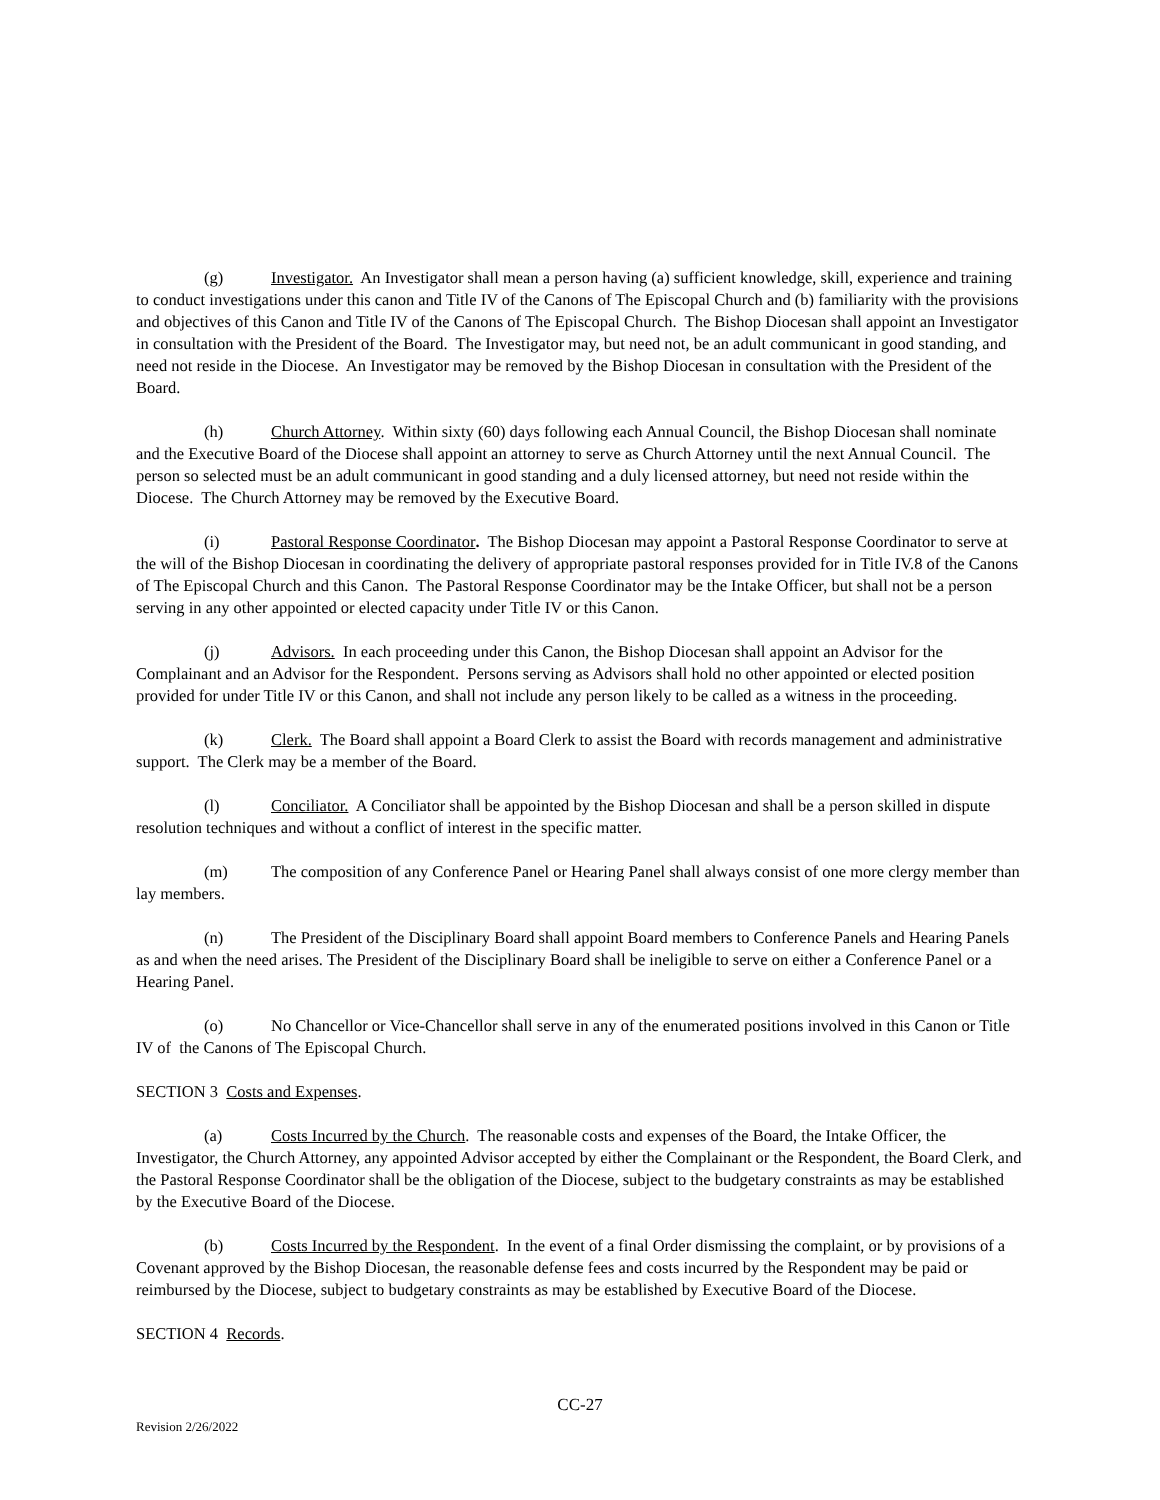(g) Investigator. An Investigator shall mean a person having (a) sufficient knowledge, skill, experience and training to conduct investigations under this canon and Title IV of the Canons of The Episcopal Church and (b) familiarity with the provisions and objectives of this Canon and Title IV of the Canons of The Episcopal Church. The Bishop Diocesan shall appoint an Investigator in consultation with the President of the Board. The Investigator may, but need not, be an adult communicant in good standing, and need not reside in the Diocese. An Investigator may be removed by the Bishop Diocesan in consultation with the President of the Board.
(h) Church Attorney. Within sixty (60) days following each Annual Council, the Bishop Diocesan shall nominate and the Executive Board of the Diocese shall appoint an attorney to serve as Church Attorney until the next Annual Council. The person so selected must be an adult communicant in good standing and a duly licensed attorney, but need not reside within the Diocese. The Church Attorney may be removed by the Executive Board.
(i) Pastoral Response Coordinator. The Bishop Diocesan may appoint a Pastoral Response Coordinator to serve at the will of the Bishop Diocesan in coordinating the delivery of appropriate pastoral responses provided for in Title IV.8 of the Canons of The Episcopal Church and this Canon. The Pastoral Response Coordinator may be the Intake Officer, but shall not be a person serving in any other appointed or elected capacity under Title IV or this Canon.
(j) Advisors. In each proceeding under this Canon, the Bishop Diocesan shall appoint an Advisor for the Complainant and an Advisor for the Respondent. Persons serving as Advisors shall hold no other appointed or elected position provided for under Title IV or this Canon, and shall not include any person likely to be called as a witness in the proceeding.
(k) Clerk. The Board shall appoint a Board Clerk to assist the Board with records management and administrative support. The Clerk may be a member of the Board.
(l) Conciliator. A Conciliator shall be appointed by the Bishop Diocesan and shall be a person skilled in dispute resolution techniques and without a conflict of interest in the specific matter.
(m) The composition of any Conference Panel or Hearing Panel shall always consist of one more clergy member than lay members.
(n) The President of the Disciplinary Board shall appoint Board members to Conference Panels and Hearing Panels as and when the need arises. The President of the Disciplinary Board shall be ineligible to serve on either a Conference Panel or a Hearing Panel.
(o) No Chancellor or Vice-Chancellor shall serve in any of the enumerated positions involved in this Canon or Title IV of the Canons of The Episcopal Church.
SECTION 3 Costs and Expenses.
(a) Costs Incurred by the Church. The reasonable costs and expenses of the Board, the Intake Officer, the Investigator, the Church Attorney, any appointed Advisor accepted by either the Complainant or the Respondent, the Board Clerk, and the Pastoral Response Coordinator shall be the obligation of the Diocese, subject to the budgetary constraints as may be established by the Executive Board of the Diocese.
(b) Costs Incurred by the Respondent. In the event of a final Order dismissing the complaint, or by provisions of a Covenant approved by the Bishop Diocesan, the reasonable defense fees and costs incurred by the Respondent may be paid or reimbursed by the Diocese, subject to budgetary constraints as may be established by Executive Board of the Diocese.
SECTION 4 Records.
CC-27
Revision 2/26/2022